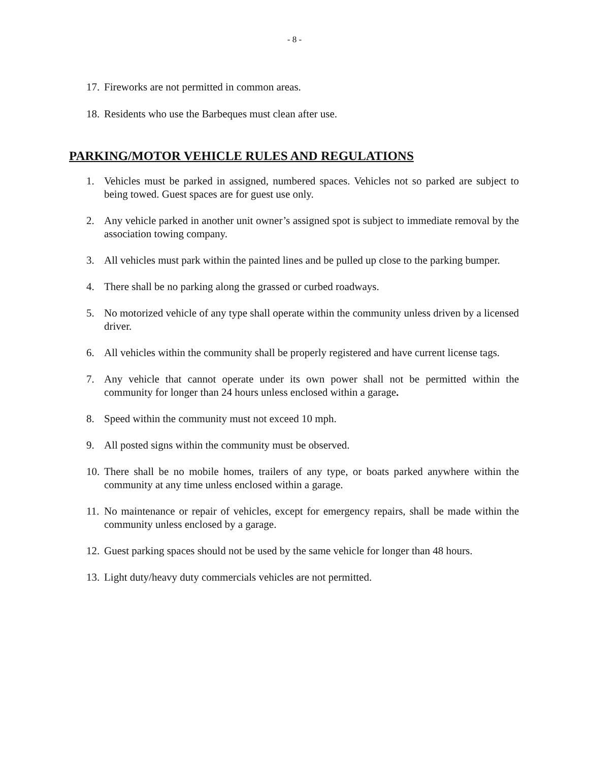- 8 -
17. Fireworks are not permitted in common areas.
18. Residents who use the Barbeques must clean after use.
PARKING/MOTOR VEHICLE RULES AND REGULATIONS
1. Vehicles must be parked in assigned, numbered spaces. Vehicles not so parked are subject to being towed. Guest spaces are for guest use only.
2. Any vehicle parked in another unit owner’s assigned spot is subject to immediate removal by the association towing company.
3. All vehicles must park within the painted lines and be pulled up close to the parking bumper.
4. There shall be no parking along the grassed or curbed roadways.
5. No motorized vehicle of any type shall operate within the community unless driven by a licensed driver.
6. All vehicles within the community shall be properly registered and have current license tags.
7. Any vehicle that cannot operate under its own power shall not be permitted within the community for longer than 24 hours unless enclosed within a garage.
8. Speed within the community must not exceed 10 mph.
9. All posted signs within the community must be observed.
10. There shall be no mobile homes, trailers of any type, or boats parked anywhere within the community at any time unless enclosed within a garage.
11. No maintenance or repair of vehicles, except for emergency repairs, shall be made within the community unless enclosed by a garage.
12. Guest parking spaces should not be used by the same vehicle for longer than 48 hours.
13. Light duty/heavy duty commercials vehicles are not permitted.